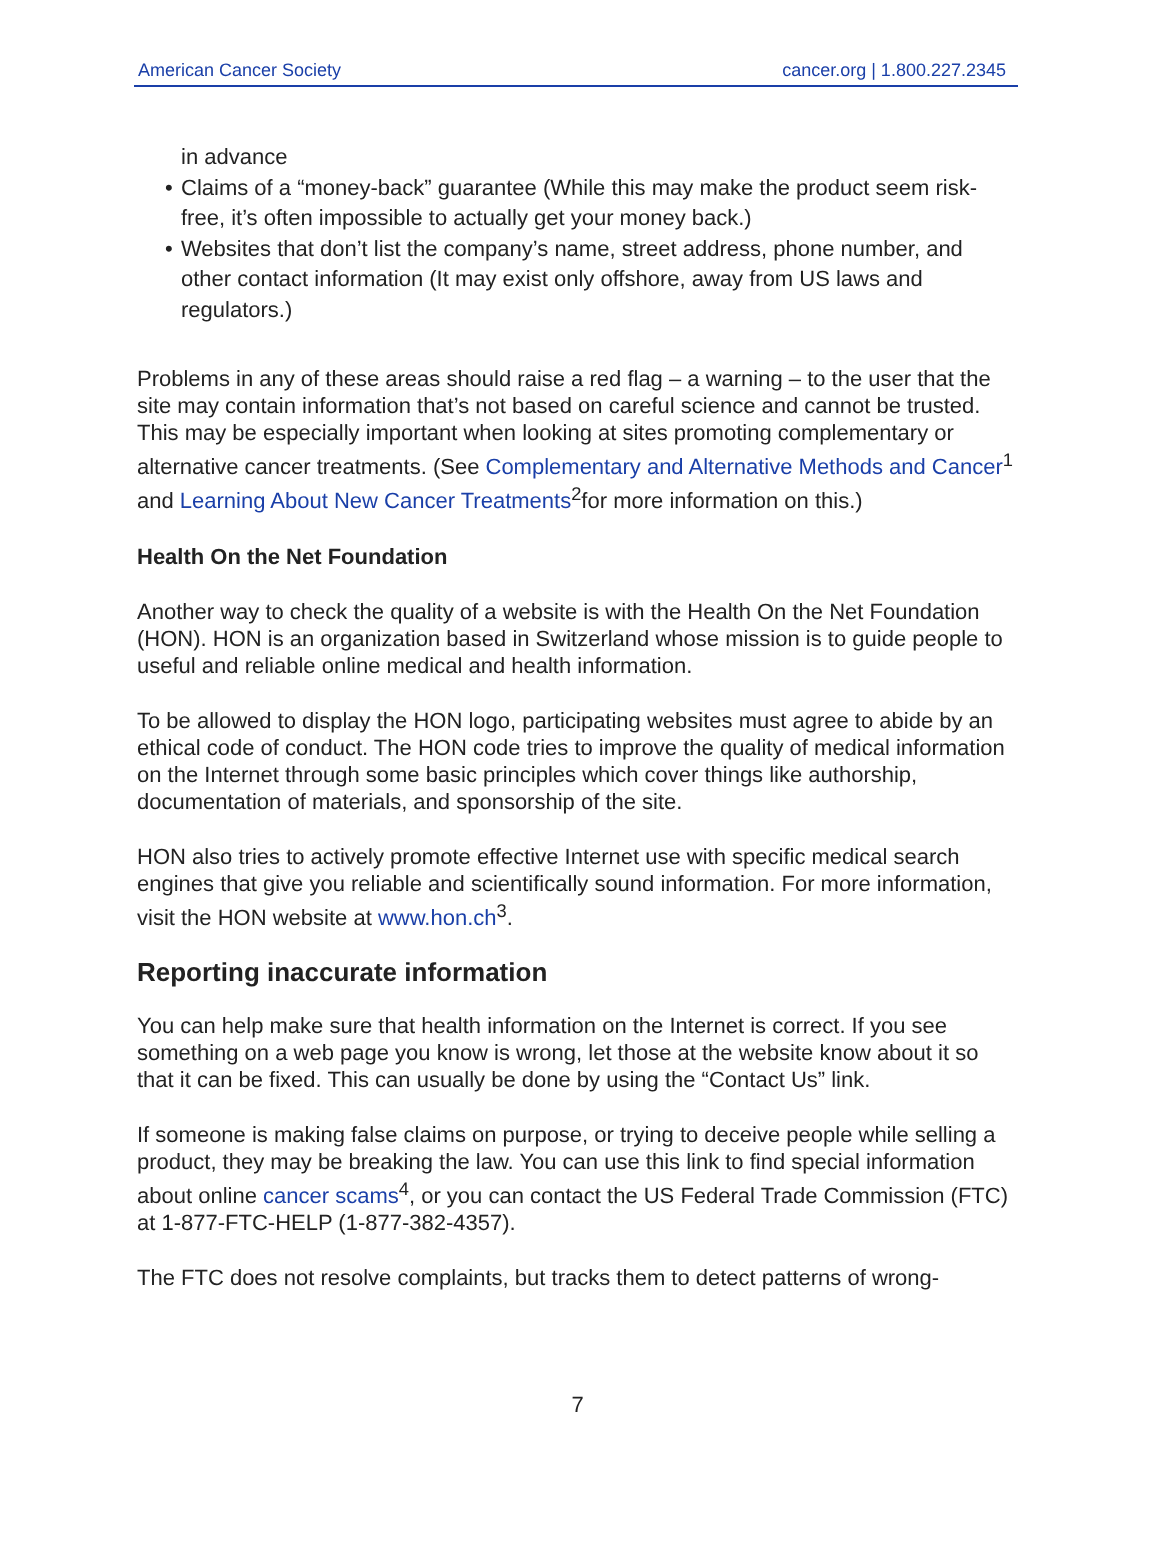American Cancer Society cancer.org | 1.800.227.2345
in advance
• Claims of a “money-back” guarantee (While this may make the product seem risk-free, it’s often impossible to actually get your money back.)
• Websites that don’t list the company’s name, street address, phone number, and other contact information (It may exist only offshore, away from US laws and regulators.)
Problems in any of these areas should raise a red flag – a warning – to the user that the site may contain information that’s not based on careful science and cannot be trusted. This may be especially important when looking at sites promoting complementary or alternative cancer treatments. (See Complementary and Alternative Methods and Cancer<sup>1</sup> and Learning About New Cancer Treatments<sup>2</sup>for more information on this.)
Health On the Net Foundation
Another way to check the quality of a website is with the Health On the Net Foundation (HON). HON is an organization based in Switzerland whose mission is to guide people to useful and reliable online medical and health information.
To be allowed to display the HON logo, participating websites must agree to abide by an ethical code of conduct. The HON code tries to improve the quality of medical information on the Internet through some basic principles which cover things like authorship, documentation of materials, and sponsorship of the site.
HON also tries to actively promote effective Internet use with specific medical search engines that give you reliable and scientifically sound information. For more information, visit the HON website at www.hon.ch<sup>3</sup>.
Reporting inaccurate information
You can help make sure that health information on the Internet is correct. If you see something on a web page you know is wrong, let those at the website know about it so that it can be fixed. This can usually be done by using the “Contact Us” link.
If someone is making false claims on purpose, or trying to deceive people while selling a product, they may be breaking the law. You can use this link to find special information about online cancer scams<sup>4</sup>, or you can contact the US Federal Trade Commission (FTC) at 1-877-FTC-HELP (1-877-382-4357).
The FTC does not resolve complaints, but tracks them to detect patterns of wrong-
7